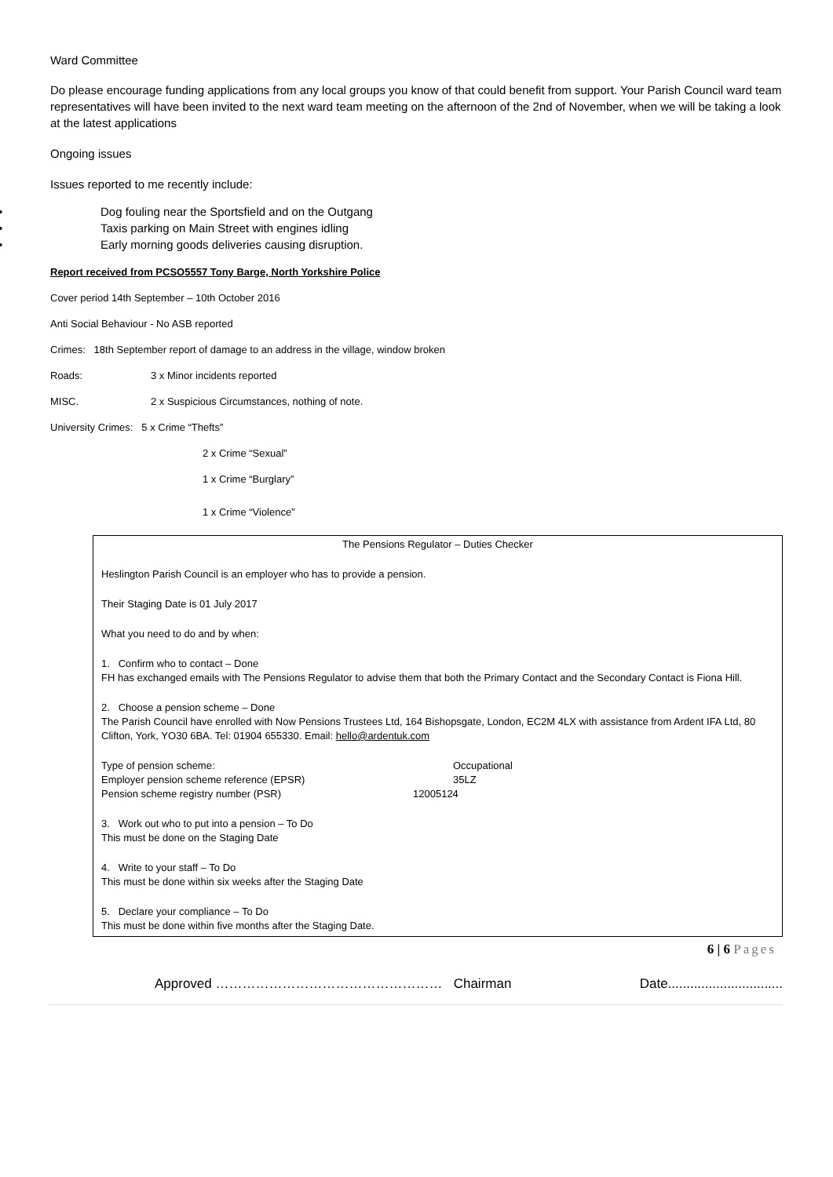Ward Committee
Do please encourage funding applications from any local groups you know of that could benefit from support. Your Parish Council ward team representatives will have been invited to the next ward team meeting on the afternoon of the 2nd of November, when we will be taking a look at the latest applications
Ongoing issues
Issues reported to me recently include:
• Dog fouling near the Sportsfield and on the Outgang
• Taxis parking on Main Street with engines idling
• Early morning goods deliveries causing disruption.
Report received from PCSO5557 Tony Barge, North Yorkshire Police
Cover period 14th September – 10th October 2016
Anti Social Behaviour - No ASB reported
Crimes: 18th September report of damage to an address in the village, window broken
Roads: 3 x Minor incidents reported
MISC. 2 x Suspicious Circumstances, nothing of note.
University Crimes: 5 x Crime “Thefts”
2 x Crime “Sexual”
1 x Crime “Burglary”
1 x Crime “Violence”
The Pensions Regulator – Duties Checker
Heslington Parish Council is an employer who has to provide a pension.
Their Staging Date is 01 July 2017
What you need to do and by when:
1. Confirm who to contact – Done
FH has exchanged emails with The Pensions Regulator to advise them that both the Primary Contact and the Secondary Contact is Fiona Hill.
2. Choose a pension scheme – Done
The Parish Council have enrolled with Now Pensions Trustees Ltd, 164 Bishopsgate, London, EC2M 4LX with assistance from Ardent IFA Ltd, 80 Clifton, York, YO30 6BA. Tel: 01904 655330. Email: hello@ardentuk.com
Type of pension scheme: Occupational
Employer pension scheme reference (EPSR) 35LZ
Pension scheme registry number (PSR) 12005124
3. Work out who to put into a pension – To Do
This must be done on the Staging Date
4. Write to your staff – To Do
This must be done within six weeks after the Staging Date
5. Declare your compliance – To Do
This must be done within five months after the Staging Date.
6 | 6 Pages
Approved …………………………………………… Chairman Date...............................